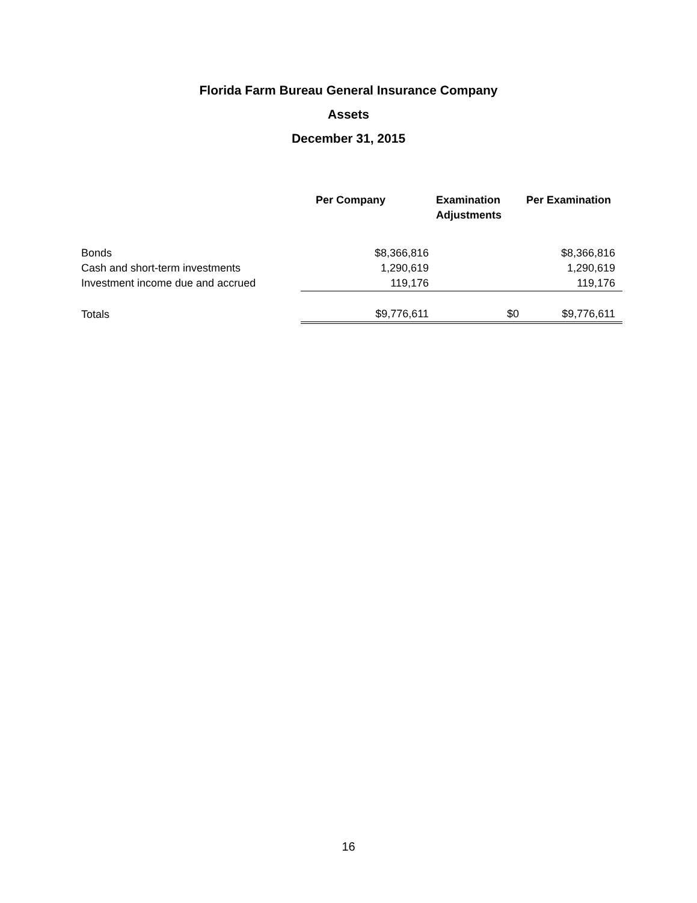Florida Farm Bureau General Insurance Company
Assets
December 31, 2015
| | Per Company | Examination Adjustments | Per Examination |
| --- | --- | --- | --- |
| Bonds | $8,366,816 | | $8,366,816 |
| Cash and short-term investments | 1,290,619 | | 1,290,619 |
| Investment income due and accrued | 119,176 | | 119,176 |
| Totals | $9,776,611 | $0 | $9,776,611 |
16